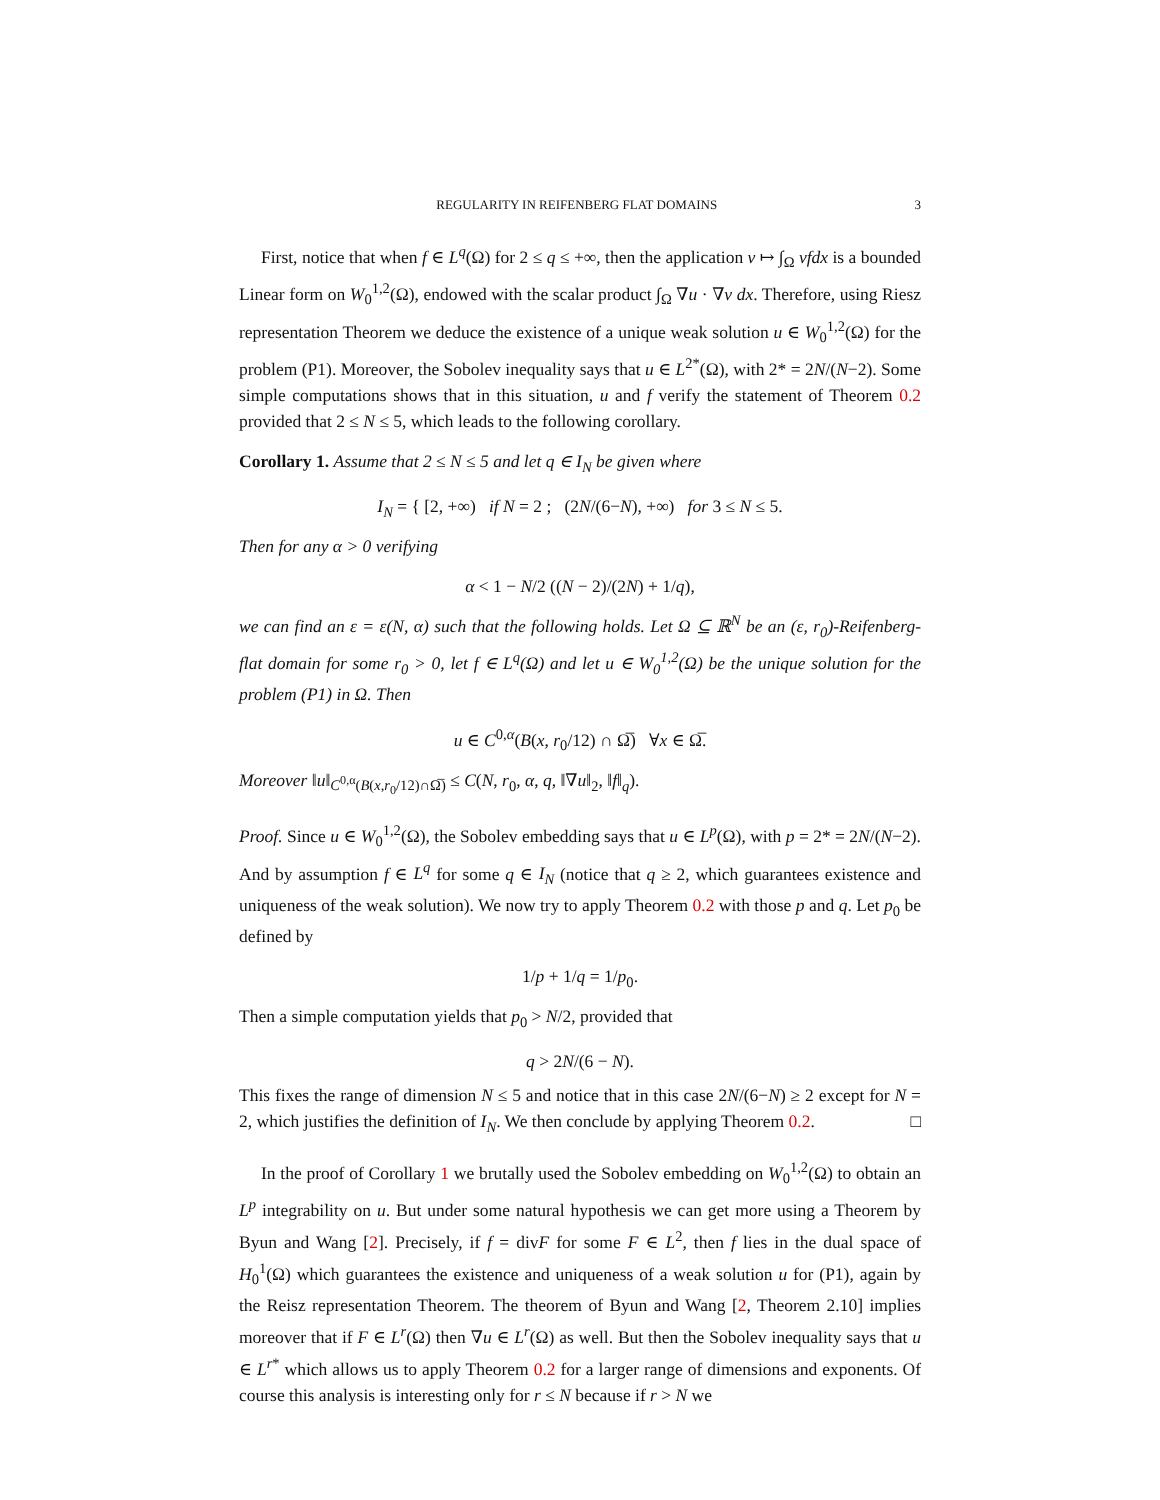REGULARITY IN REIFENBERG FLAT DOMAINS 3
First, notice that when f ∈ L<sup>q</sup>(Ω) for 2 ≤ q ≤ +∞, then the application v ↦ ∫<sub>Ω</sub> vfdx is a bounded Linear form on W<sub>0</sub><sup>1,2</sup>(Ω), endowed with the scalar product ∫<sub>Ω</sub> ∇u · ∇v dx. Therefore, using Riesz representation Theorem we deduce the existence of a unique weak solution u ∈ W<sub>0</sub><sup>1,2</sup>(Ω) for the problem (P1). Moreover, the Sobolev inequality says that u ∈ L<sup>2*</sup>(Ω), with 2* = 2N/(N−2). Some simple computations shows that in this situation, u and f verify the statement of Theorem 0.2 provided that 2 ≤ N ≤ 5, which leads to the following corollary.
Corollary 1. Assume that 2 ≤ N ≤ 5 and let q ∈ I<sub>N</sub> be given where
I<sub>N</sub> = { [2, +∞) if N = 2 ; (2N/(6−N), +∞) for 3 ≤ N ≤ 5.
Then for any α > 0 verifying
α < 1 − N/2 ((N − 2)/(2N) + 1/q),
we can find an ε = ε(N, α) such that the following holds. Let Ω ⊆ ℝ<sup>N</sup> be an (ε, r<sub>0</sub>)-Reifenberg-flat domain for some r<sub>0</sub> > 0, let f ∈ L<sup>q</sup>(Ω) and let u ∈ W<sub>0</sub><sup>1,2</sup>(Ω) be the unique solution for the problem (P1) in Ω. Then
u ∈ C<sup>0,α</sup>(B(x, r<sub>0</sub>/12) ∩ Ω̅) ∀x ∈ Ω̅.
Moreover ‖u‖<sub>C<sup>0,α</sup>(B(x,r<sub>0</sub>/12)∩Ω̅)</sub> ≤ C(N, r<sub>0</sub>, α, q, ‖∇u‖<sub>2</sub>, ‖f‖<sub>q</sub>).
Proof. Since u ∈ W<sub>0</sub><sup>1,2</sup>(Ω), the Sobolev embedding says that u ∈ L<sup>p</sup>(Ω), with p = 2* = 2N/(N−2). And by assumption f ∈ L<sup>q</sup> for some q ∈ I<sub>N</sub> (notice that q ≥ 2, which guarantees existence and uniqueness of the weak solution). We now try to apply Theorem 0.2 with those p and q. Let p<sub>0</sub> be defined by
1/p + 1/q = 1/p<sub>0</sub>.
Then a simple computation yields that p<sub>0</sub> > N/2, provided that
q > 2N/(6 − N).
This fixes the range of dimension N ≤ 5 and notice that in this case 2N/(6−N) ≥ 2 except for N = 2, which justifies the definition of I<sub>N</sub>. We then conclude by applying Theorem 0.2. □
In the proof of Corollary 1 we brutally used the Sobolev embedding on W<sub>0</sub><sup>1,2</sup>(Ω) to obtain an L<sup>p</sup> integrability on u. But under some natural hypothesis we can get more using a Theorem by Byun and Wang [2]. Precisely, if f = divF for some F ∈ L<sup>2</sup>, then f lies in the dual space of H<sub>0</sub><sup>1</sup>(Ω) which guarantees the existence and uniqueness of a weak solution u for (P1), again by the Reisz representation Theorem. The theorem of Byun and Wang [2, Theorem 2.10] implies moreover that if F ∈ L<sup>r</sup>(Ω) then ∇u ∈ L<sup>r</sup>(Ω) as well. But then the Sobolev inequality says that u ∈ L<sup>r*</sup> which allows us to apply Theorem 0.2 for a larger range of dimensions and exponents. Of course this analysis is interesting only for r ≤ N because if r > N we